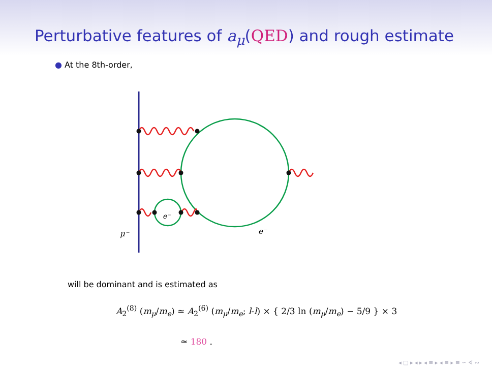Perturbative features of a<sub>μ</sub>(QED) and rough estimate
● At the 8th-order,
μ⁻
e⁻
e⁻
will be dominant and is estimated as
A<sub>2</sub><sup>(8)</sup> (m<sub>μ</sub>/m<sub>e</sub>) ≃ A<sub>2</sub><sup>(6)</sup> (m<sub>μ</sub>/m<sub>e</sub>; l-l) × { 2/3 ln (m<sub>μ</sub>/m<sub>e</sub>) − 5/9 } × 3
≃ 180 .
◂ □ ▸ ◂ ▸ ◂ ≡ ▸ ◂ ≡ ▸ ≡ ∽ ∢ ∾